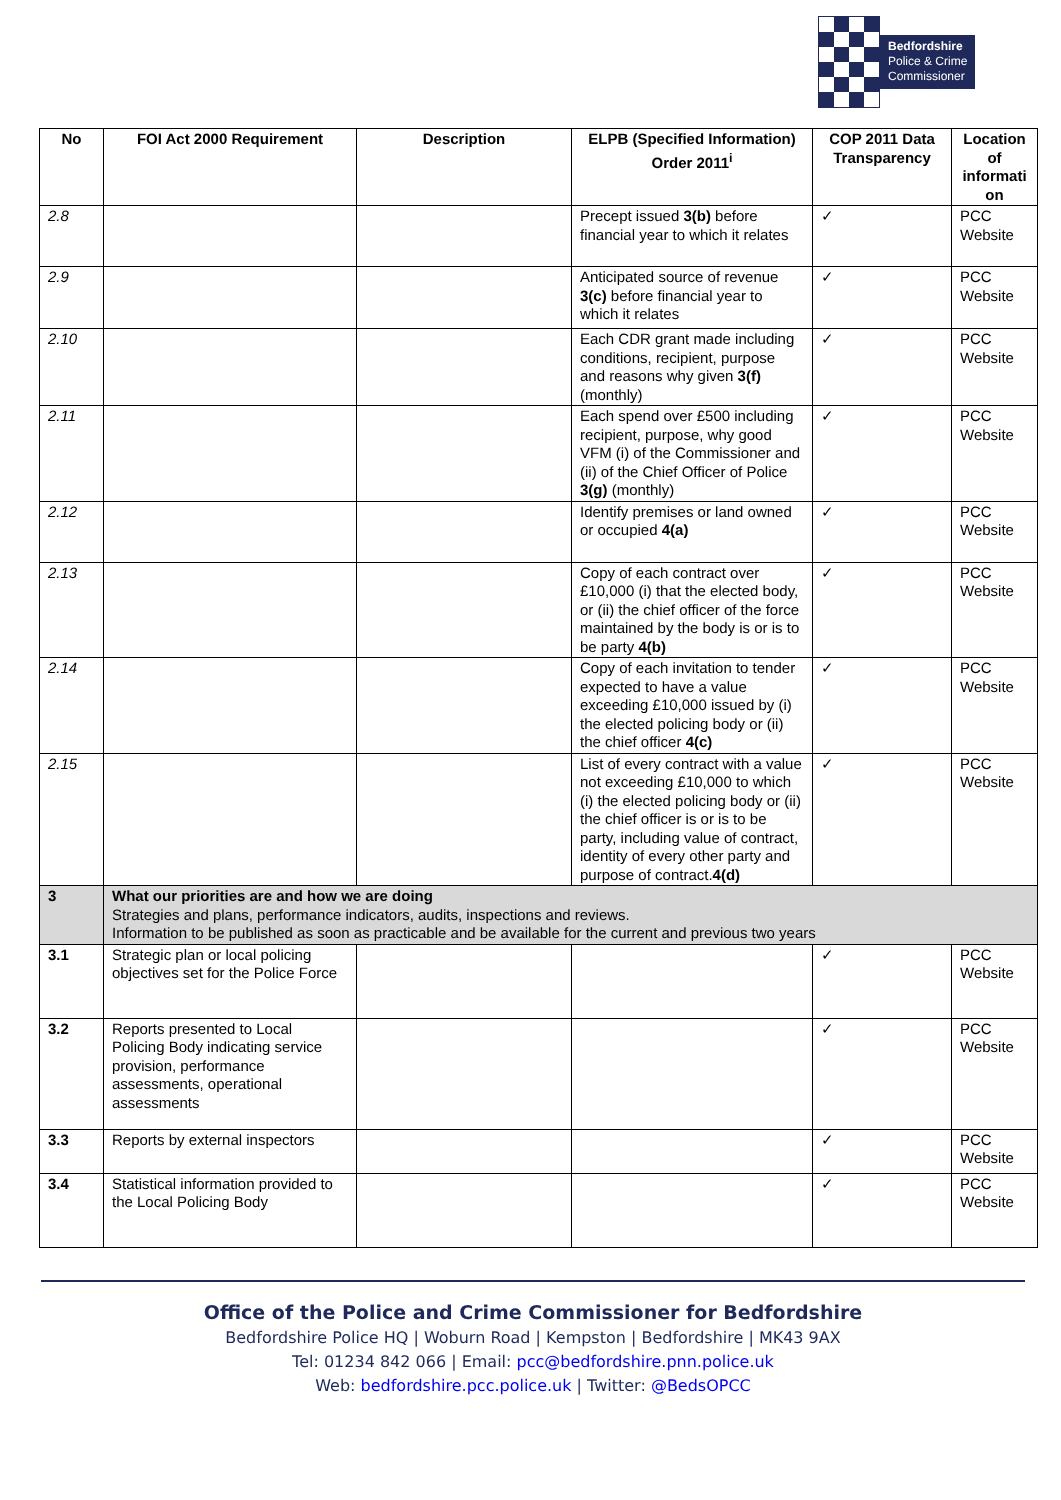Bedfordshire
Police & Crime
Commissioner
| No | FOI Act 2000 Requirement | Description | ELPB (Specified Information) Order 2011<sup>i</sup> | COP 2011 Data Transparency | Location of informati on |
| --- | --- | --- | --- | --- | --- |
| 2.8 | | | Precept issued 3(b) before financial year to which it relates | ✓ | PCC Website |
| 2.9 | | | Anticipated source of revenue 3(c) before financial year to which it relates | ✓ | PCC Website |
| 2.10 | | | Each CDR grant made including conditions, recipient, purpose and reasons why given 3(f) (monthly) | ✓ | PCC Website |
| 2.11 | | | Each spend over £500 including recipient, purpose, why good VFM (i) of the Commissioner and (ii) of the Chief Officer of Police 3(g) (monthly) | ✓ | PCC Website |
| 2.12 | | | Identify premises or land owned or occupied 4(a) | ✓ | PCC Website |
| 2.13 | | | Copy of each contract over £10,000 (i) that the elected body, or (ii) the chief officer of the force maintained by the body is or is to be party 4(b) | ✓ | PCC Website |
| 2.14 | | | Copy of each invitation to tender expected to have a value exceeding £10,000 issued by (i) the elected policing body or (ii) the chief officer 4(c) | ✓ | PCC Website |
| 2.15 | | | List of every contract with a value not exceeding £10,000 to which (i) the elected policing body or (ii) the chief officer is or is to be party, including value of contract, identity of every other party and purpose of contract. 4(d) | ✓ | PCC Website |
| 3 | What our priorities are and how we are doing Strategies and plans, performance indicators, audits, inspections and reviews. Information to be published as soon as practicable and be available for the current and previous two years | | | | |
| 3.1 | Strategic plan or local policing objectives set for the Police Force | | | ✓ | PCC Website |
| 3.2 | Reports presented to Local Policing Body indicating service provision, performance assessments, operational assessments | | | ✓ | PCC Website |
| 3.3 | Reports by external inspectors | | | ✓ | PCC Website |
| 3.4 | Statistical information provided to the Local Policing Body | | | ✓ | PCC Website |
Office of the Police and Crime Commissioner for Bedfordshire
Bedfordshire Police HQ | Woburn Road | Kempston | Bedfordshire | MK43 9AX
Tel: 01234 842 066 | Email: pcc@bedfordshire.pnn.police.uk
Web: bedfordshire.pcc.police.uk | Twitter: @BedsOPCC